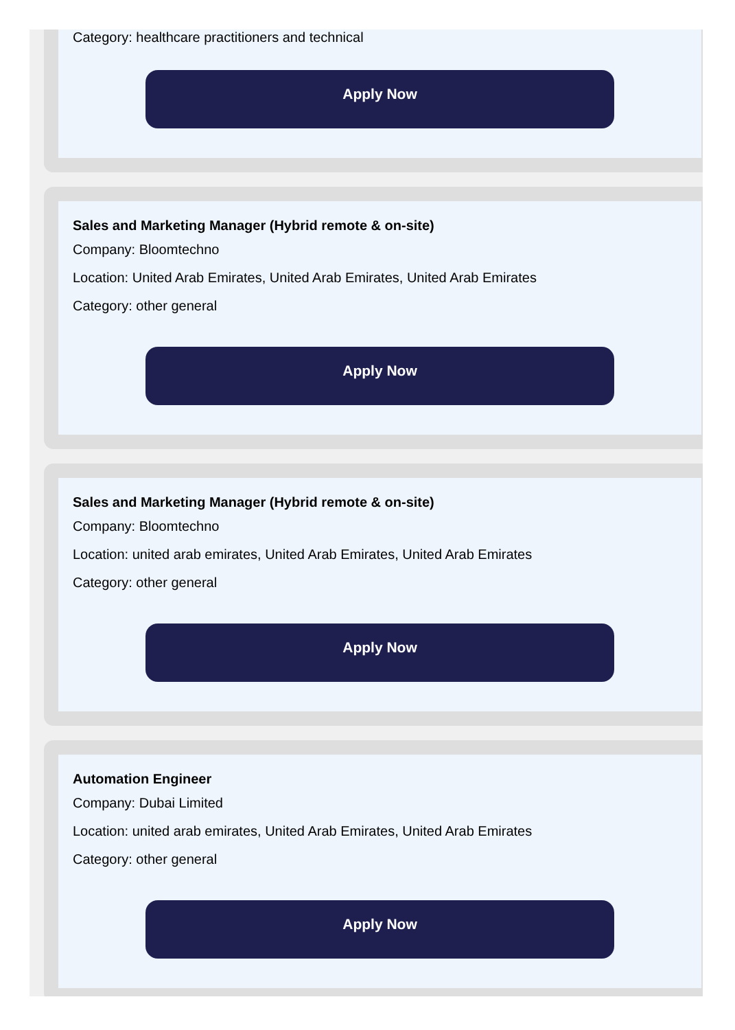Category: healthcare practitioners and technical
Apply Now
Sales and Marketing Manager (Hybrid remote & on-site)
Company: Bloomtechno
Location: United Arab Emirates, United Arab Emirates, United Arab Emirates
Category: other general
Apply Now
Sales and Marketing Manager (Hybrid remote & on-site)
Company: Bloomtechno
Location: united arab emirates, United Arab Emirates, United Arab Emirates
Category: other general
Apply Now
Automation Engineer
Company: Dubai Limited
Location: united arab emirates, United Arab Emirates, United Arab Emirates
Category: other general
Apply Now